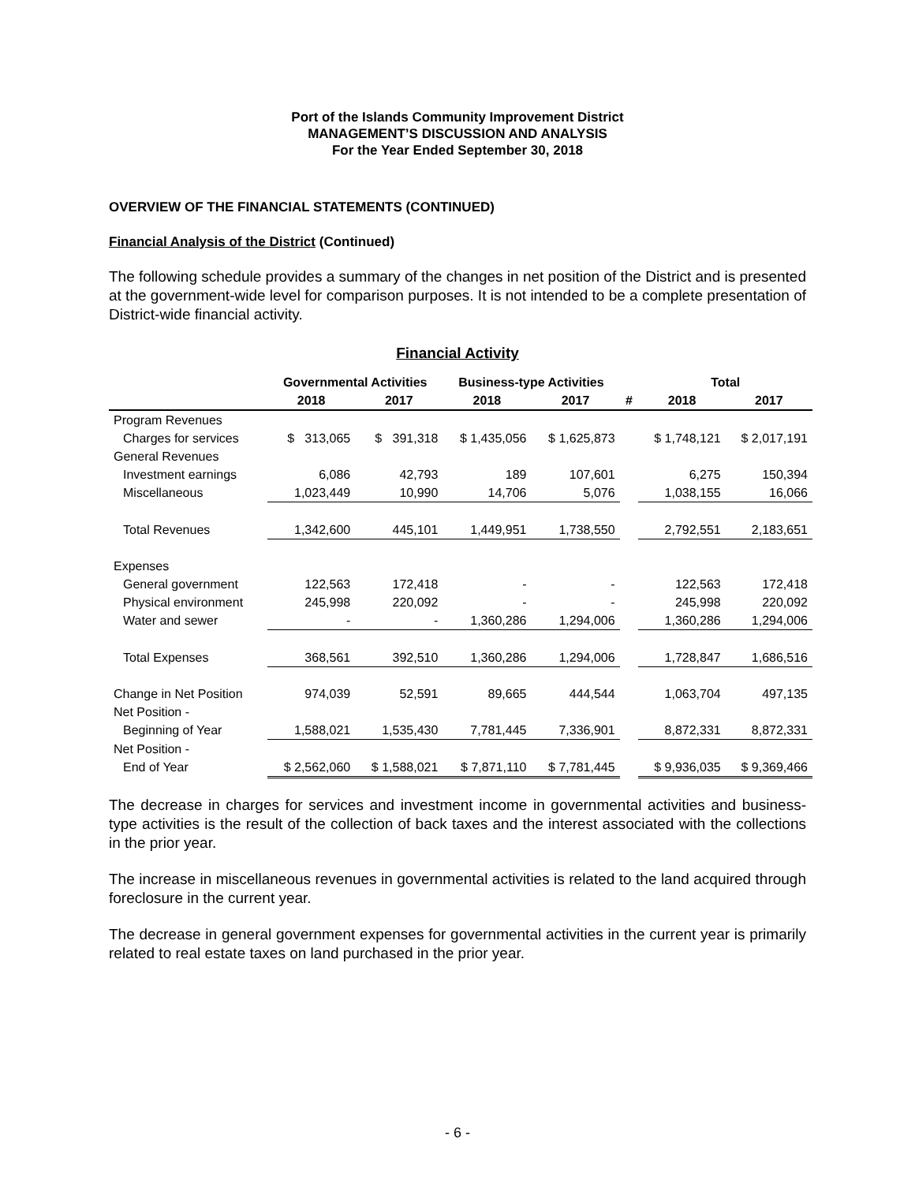Port of the Islands Community Improvement District
MANAGEMENT’S DISCUSSION AND ANALYSIS
For the Year Ended September 30, 2018
OVERVIEW OF THE FINANCIAL STATEMENTS (CONTINUED)
Financial Analysis of the District (Continued)
The following schedule provides a summary of the changes in net position of the District and is presented at the government-wide level for comparison purposes. It is not intended to be a complete presentation of District-wide financial activity.
Financial Activity
| | Governmental Activities | | Business-type Activities | | | Total | |
| --- | --- | --- | --- | --- | --- | --- | --- |
| | 2018 | 2017 | 2018 | 2017 | # | 2018 | 2017 |
| Program Revenues | | | | | | | |
| Charges for services | $ 313,065 | $ 391,318 | $ 1,435,056 | $ 1,625,873 | | $ 1,748,121 | $ 2,017,191 |
| General Revenues | | | | | | | |
| Investment earnings | 6,086 | 42,793 | 189 | 107,601 | | 6,275 | 150,394 |
| Miscellaneous | 1,023,449 | 10,990 | 14,706 | 5,076 | | 1,038,155 | 16,066 |
| Total Revenues | 1,342,600 | 445,101 | 1,449,951 | 1,738,550 | | 2,792,551 | 2,183,651 |
| Expenses | | | | | | | |
| General government | 122,563 | 172,418 | - | - | | 122,563 | 172,418 |
| Physical environment | 245,998 | 220,092 | - | - | | 245,998 | 220,092 |
| Water and sewer | - | - | 1,360,286 | 1,294,006 | | 1,360,286 | 1,294,006 |
| Total Expenses | 368,561 | 392,510 | 1,360,286 | 1,294,006 | | 1,728,847 | 1,686,516 |
| Change in Net Position | 974,039 | 52,591 | 89,665 | 444,544 | | 1,063,704 | 497,135 |
| Net Position - | | | | | | | |
| Beginning of Year | 1,588,021 | 1,535,430 | 7,781,445 | 7,336,901 | | 8,872,331 | 8,872,331 |
| Net Position - | | | | | | | |
| End of Year | $ 2,562,060 | $ 1,588,021 | $ 7,871,110 | $ 7,781,445 | | $ 9,936,035 | $ 9,369,466 |
The decrease in charges for services and investment income in governmental activities and business-type activities is the result of the collection of back taxes and the interest associated with the collections in the prior year.
The increase in miscellaneous revenues in governmental activities is related to the land acquired through foreclosure in the current year.
The decrease in general government expenses for governmental activities in the current year is primarily related to real estate taxes on land purchased in the prior year.
- 6 -